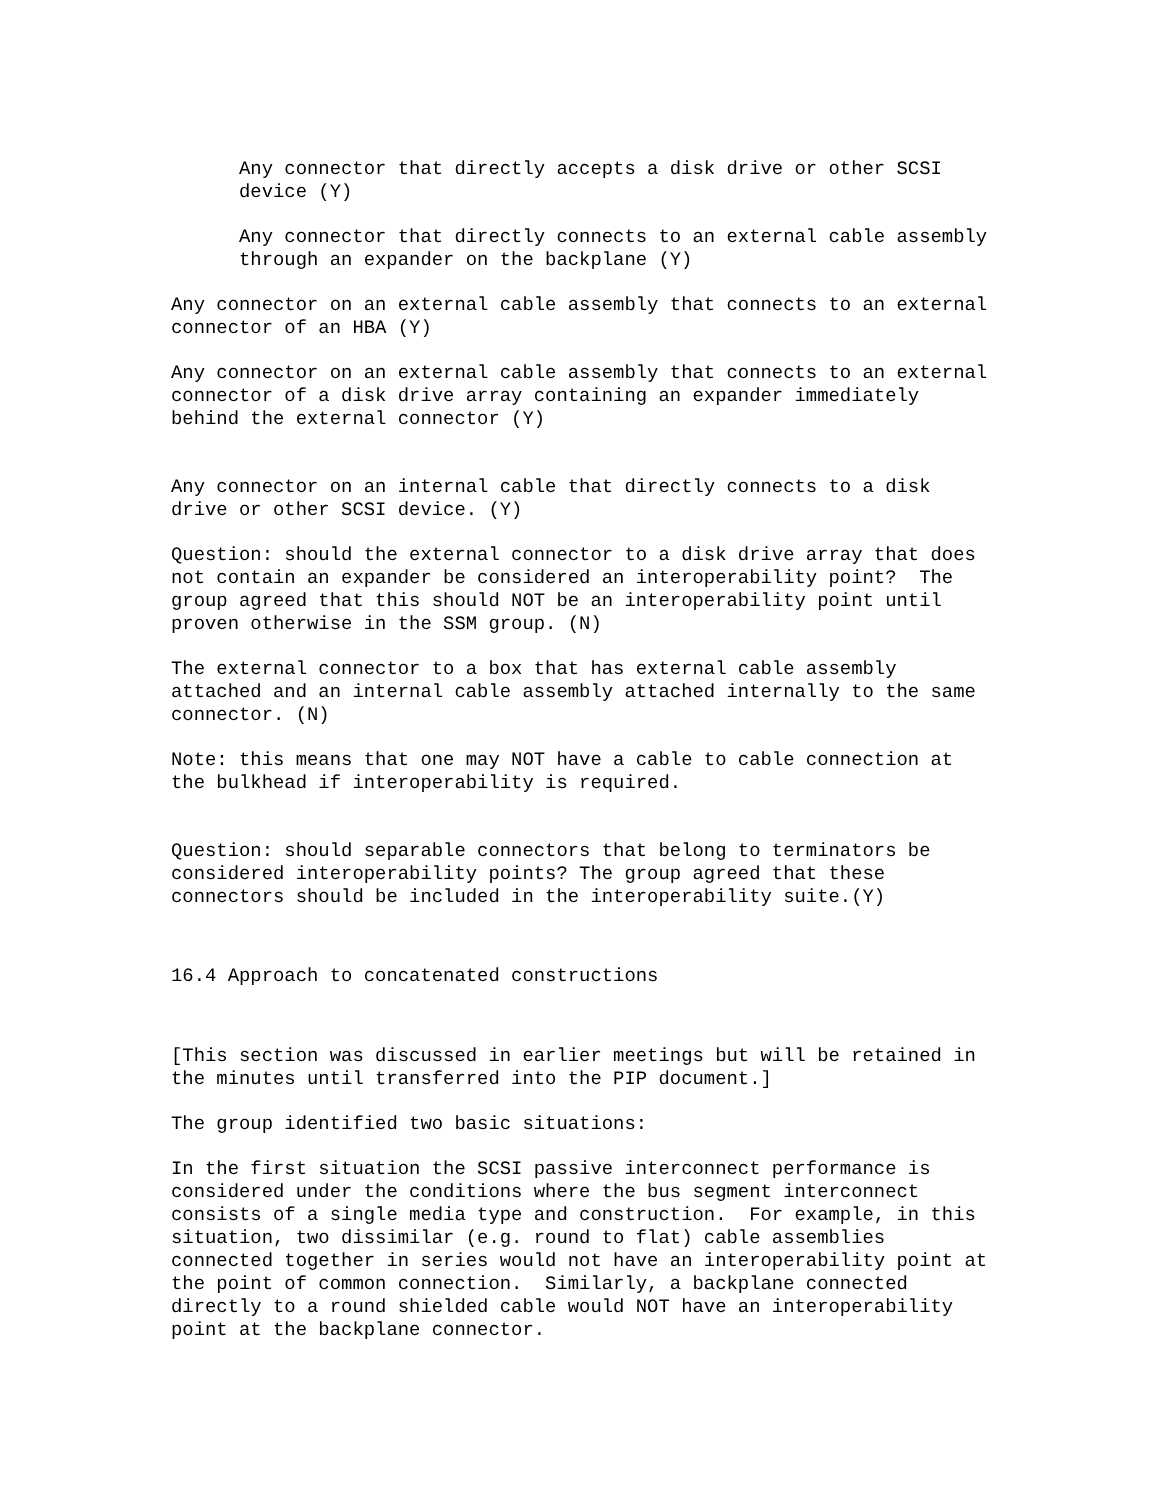Any connector that directly accepts a disk drive or other SCSI device (Y)
Any connector that directly connects to an external cable assembly through an expander on the backplane (Y)
Any connector on an external cable assembly that connects to an external connector of an HBA (Y)
Any connector on an external cable assembly that connects to an external connector of a disk drive array containing an expander immediately behind the external connector (Y)
Any connector on an internal cable that directly connects to a disk drive or other SCSI device. (Y)
Question: should the external connector to a disk drive array that does not contain an expander be considered an interoperability point? The group agreed that this should NOT be an interoperability point until proven otherwise in the SSM group. (N)
The external connector to a box that has external cable assembly attached and an internal cable assembly attached internally to the same connector. (N)
Note: this means that one may NOT have a cable to cable connection at the bulkhead if interoperability is required.
Question: should separable connectors that belong to terminators be considered interoperability points? The group agreed that these connectors should be included in the interoperability suite.(Y)
16.4 Approach to concatenated constructions
[This section was discussed in earlier meetings but will be retained in the minutes until transferred into the PIP document.]
The group identified two basic situations:
In the first situation the SCSI passive interconnect performance is considered under the conditions where the bus segment interconnect consists of a single media type and construction. For example, in this situation, two dissimilar (e.g. round to flat) cable assemblies connected together in series would not have an interoperability point at the point of common connection. Similarly, a backplane connected directly to a round shielded cable would NOT have an interoperability point at the backplane connector.